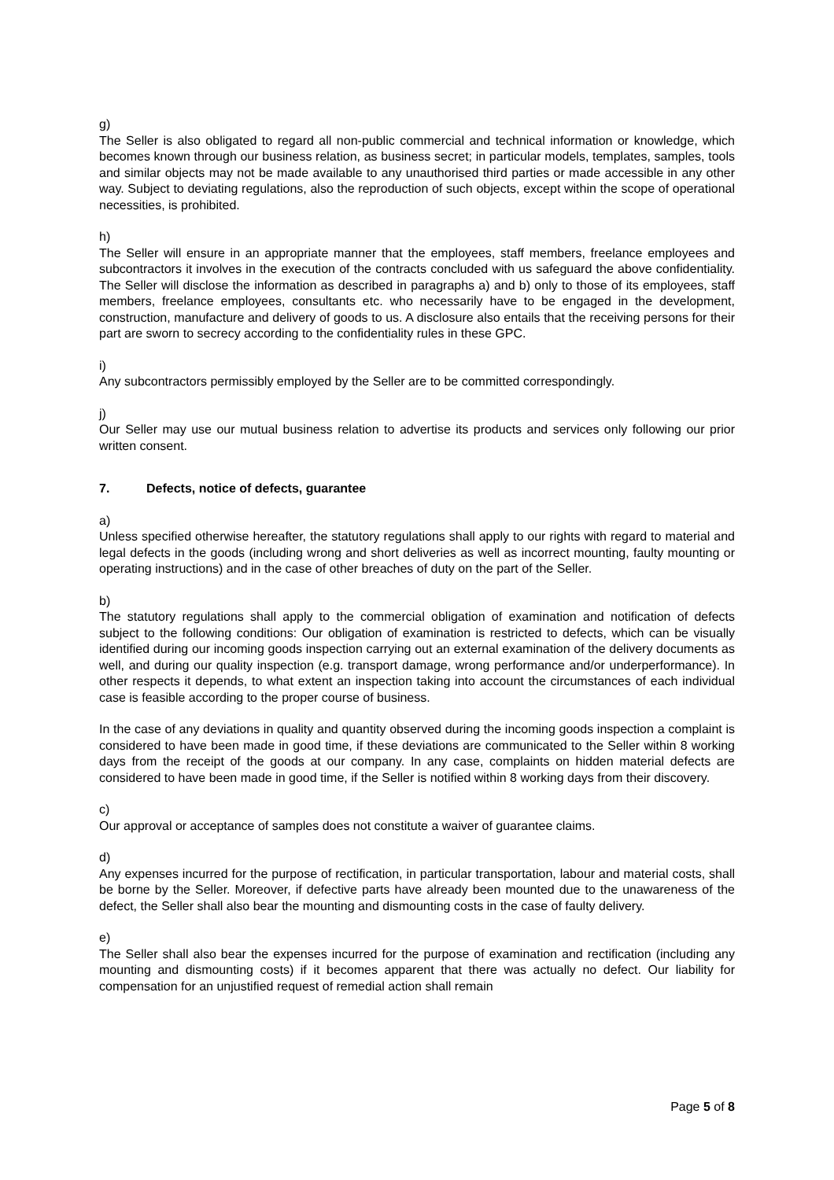g)
The Seller is also obligated to regard all non-public commercial and technical information or knowledge, which becomes known through our business relation, as business secret; in particular models, templates, samples, tools and similar objects may not be made available to any unauthorised third parties or made accessible in any other way. Subject to deviating regulations, also the reproduction of such objects, except within the scope of operational necessities, is prohibited.
h)
The Seller will ensure in an appropriate manner that the employees, staff members, freelance employees and subcontractors it involves in the execution of the contracts concluded with us safeguard the above confidentiality. The Seller will disclose the information as described in paragraphs a) and b) only to those of its employees, staff members, freelance employees, consultants etc. who necessarily have to be engaged in the development, construction, manufacture and delivery of goods to us. A disclosure also entails that the receiving persons for their part are sworn to secrecy according to the confidentiality rules in these GPC.
i)
Any subcontractors permissibly employed by the Seller are to be committed correspondingly.
j)
Our Seller may use our mutual business relation to advertise its products and services only following our prior written consent.
7. Defects, notice of defects, guarantee
a)
Unless specified otherwise hereafter, the statutory regulations shall apply to our rights with regard to material and legal defects in the goods (including wrong and short deliveries as well as incorrect mounting, faulty mounting or operating instructions) and in the case of other breaches of duty on the part of the Seller.
b)
The statutory regulations shall apply to the commercial obligation of examination and notification of defects subject to the following conditions: Our obligation of examination is restricted to defects, which can be visually identified during our incoming goods inspection carrying out an external examination of the delivery documents as well, and during our quality inspection (e.g. transport damage, wrong performance and/or underperformance). In other respects it depends, to what extent an inspection taking into account the circumstances of each individual case is feasible according to the proper course of business.
In the case of any deviations in quality and quantity observed during the incoming goods inspection a complaint is considered to have been made in good time, if these deviations are communicated to the Seller within 8 working days from the receipt of the goods at our company. In any case, complaints on hidden material defects are considered to have been made in good time, if the Seller is notified within 8 working days from their discovery.
c)
Our approval or acceptance of samples does not constitute a waiver of guarantee claims.
d)
Any expenses incurred for the purpose of rectification, in particular transportation, labour and material costs, shall be borne by the Seller. Moreover, if defective parts have already been mounted due to the unawareness of the defect, the Seller shall also bear the mounting and dismounting costs in the case of faulty delivery.
e)
The Seller shall also bear the expenses incurred for the purpose of examination and rectification (including any mounting and dismounting costs) if it becomes apparent that there was actually no defect. Our liability for compensation for an unjustified request of remedial action shall remain
Page 5 of 8